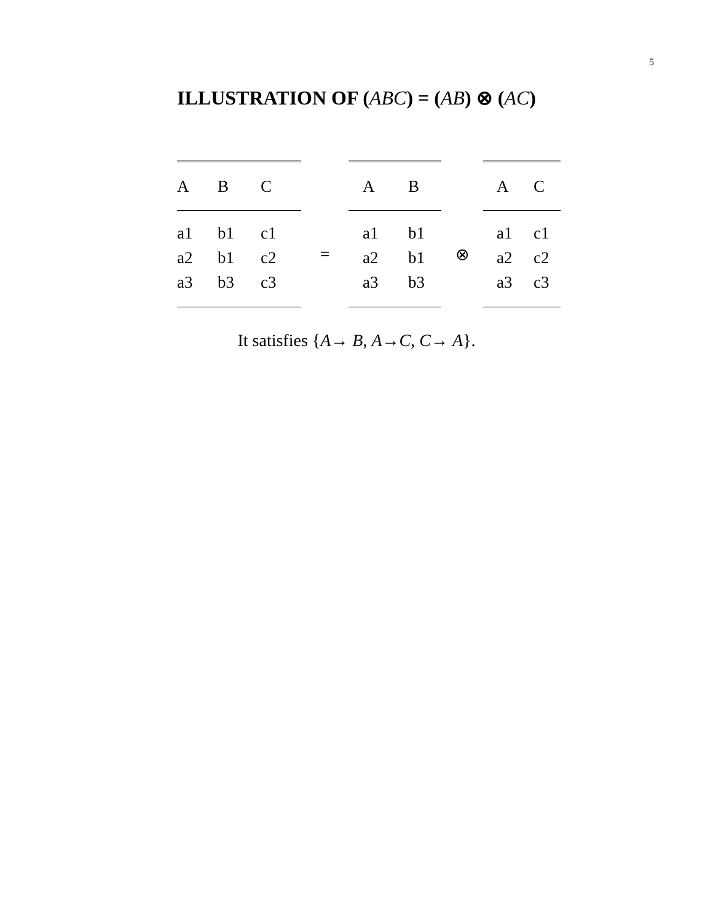5
ILLUSTRATION OF (ABC) = (AB) ⊗ (AC)
| A | B | C |
| --- | --- | --- |
| a1 | b1 | c1 |
| a2 | b1 | c2 |
| a3 | b3 | c3 |
=
| A | B |
| --- | --- |
| a1 | b1 |
| a2 | b1 |
| a3 | b3 |
⊗
| A | C |
| --- | --- |
| a1 | c1 |
| a2 | c2 |
| a3 | c3 |
It satisfies {A→ B, A→C, C→ A}.